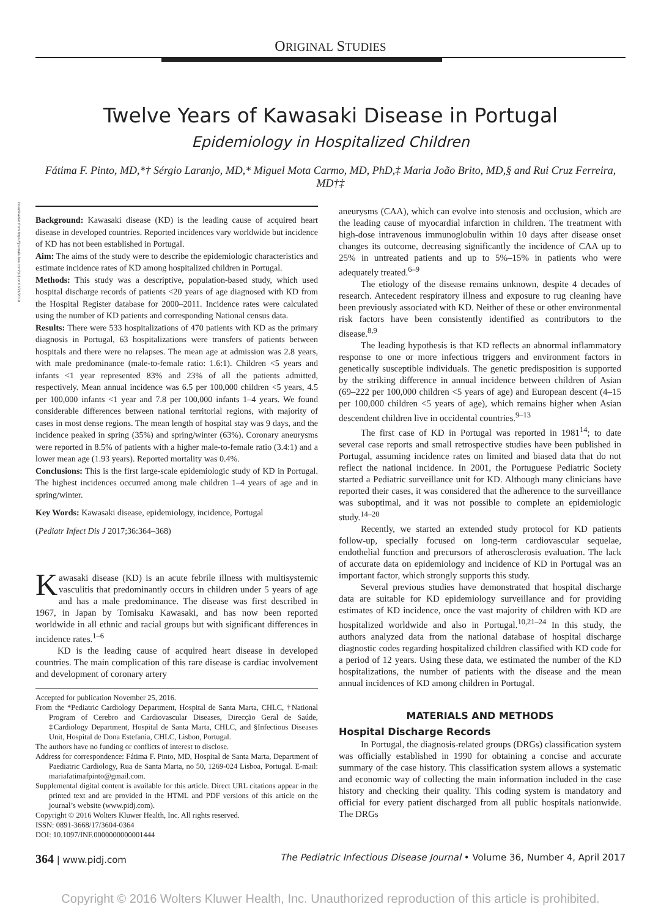Downloaded from https://journals.lww.com/pidj on 03/21/2019
ORIGINAL STUDIES
Twelve Years of Kawasaki Disease in Portugal
Epidemiology in Hospitalized Children
Fátima F. Pinto, MD,*† Sérgio Laranjo, MD,* Miguel Mota Carmo, MD, PhD,‡ Maria João Brito, MD,§ and Rui Cruz Ferreira, MD†‡
Background: Kawasaki disease (KD) is the leading cause of acquired heart disease in developed countries. Reported incidences vary worldwide but incidence of KD has not been established in Portugal.
Aim: The aims of the study were to describe the epidemiologic characteristics and estimate incidence rates of KD among hospitalized children in Portugal.
Methods: This study was a descriptive, population-based study, which used hospital discharge records of patients <20 years of age diagnosed with KD from the Hospital Register database for 2000–2011. Incidence rates were calculated using the number of KD patients and corresponding National census data.
Results: There were 533 hospitalizations of 470 patients with KD as the primary diagnosis in Portugal, 63 hospitalizations were transfers of patients between hospitals and there were no relapses. The mean age at admission was 2.8 years, with male predominance (male-to-female ratio: 1.6:1). Children <5 years and infants <1 year represented 83% and 23% of all the patients admitted, respectively. Mean annual incidence was 6.5 per 100,000 children <5 years, 4.5 per 100,000 infants <1 year and 7.8 per 100,000 infants 1–4 years. We found considerable differences between national territorial regions, with majority of cases in most dense regions. The mean length of hospital stay was 9 days, and the incidence peaked in spring (35%) and spring/winter (63%). Coronary aneurysms were reported in 8.5% of patients with a higher male-to-female ratio (3.4:1) and a lower mean age (1.93 years). Reported mortality was 0.4%.
Conclusions: This is the first large-scale epidemiologic study of KD in Portugal. The highest incidences occurred among male children 1–4 years of age and in spring/winter.
Key Words: Kawasaki disease, epidemiology, incidence, Portugal
(Pediatr Infect Dis J 2017;36:364–368)
Kawasaki disease (KD) is an acute febrile illness with multisystemic vasculitis that predominantly occurs in children under 5 years of age and has a male predominance. The disease was first described in 1967, in Japan by Tomisaku Kawasaki, and has now been reported worldwide in all ethnic and racial groups but with significant differences in incidence rates.<sup>1–6</sup>
KD is the leading cause of acquired heart disease in developed countries. The main complication of this rare disease is cardiac involvement and development of coronary artery
Accepted for publication November 25, 2016.
From the *Pediatric Cardiology Department, Hospital de Santa Marta, CHLC, †National Program of Cerebro and Cardiovascular Diseases, Direcção Geral de Saúde, ‡Cardiology Department, Hospital de Santa Marta, CHLC, and §Infectious Diseases Unit, Hospital de Dona Estefania, CHLC, Lisbon, Portugal.
The authors have no funding or conflicts of interest to disclose.
Address for correspondence: Fátima F. Pinto, MD, Hospital de Santa Marta, Department of Paediatric Cardiology, Rua de Santa Marta, no 50, 1269-024 Lisboa, Portugal. E-mail: mariafatimafpinto@gmail.com.
Supplemental digital content is available for this article. Direct URL citations appear in the printed text and are provided in the HTML and PDF versions of this article on the journal’s website (www.pidj.com).
Copyright © 2016 Wolters Kluwer Health, Inc. All rights reserved.
ISSN: 0891-3668/17/3604-0364
DOI: 10.1097/INF.0000000000001444
aneurysms (CAA), which can evolve into stenosis and occlusion, which are the leading cause of myocardial infarction in children. The treatment with high-dose intravenous immunoglobulin within 10 days after disease onset changes its outcome, decreasing significantly the incidence of CAA up to 25% in untreated patients and up to 5%–15% in patients who were adequately treated.<sup>6–9</sup>
The etiology of the disease remains unknown, despite 4 decades of research. Antecedent respiratory illness and exposure to rug cleaning have been previously associated with KD. Neither of these or other environmental risk factors have been consistently identified as contributors to the disease.<sup>8,9</sup>
The leading hypothesis is that KD reflects an abnormal inflammatory response to one or more infectious triggers and environment factors in genetically susceptible individuals. The genetic predisposition is supported by the striking difference in annual incidence between children of Asian (69–222 per 100,000 children <5 years of age) and European descent (4–15 per 100,000 children <5 years of age), which remains higher when Asian descendent children live in occidental countries.<sup>9–13</sup>
The first case of KD in Portugal was reported in 1981<sup>14</sup>; to date several case reports and small retrospective studies have been published in Portugal, assuming incidence rates on limited and biased data that do not reflect the national incidence. In 2001, the Portuguese Pediatric Society started a Pediatric surveillance unit for KD. Although many clinicians have reported their cases, it was considered that the adherence to the surveillance was suboptimal, and it was not possible to complete an epidemiologic study.<sup>14–20</sup>
Recently, we started an extended study protocol for KD patients follow-up, specially focused on long-term cardiovascular sequelae, endothelial function and precursors of atherosclerosis evaluation. The lack of accurate data on epidemiology and incidence of KD in Portugal was an important factor, which strongly supports this study.
Several previous studies have demonstrated that hospital discharge data are suitable for KD epidemiology surveillance and for providing estimates of KD incidence, once the vast majority of children with KD are hospitalized worldwide and also in Portugal.<sup>10,21–24</sup> In this study, the authors analyzed data from the national database of hospital discharge diagnostic codes regarding hospitalized children classified with KD code for a period of 12 years. Using these data, we estimated the number of the KD hospitalizations, the number of patients with the disease and the mean annual incidences of KD among children in Portugal.
MATERIALS AND METHODS
Hospital Discharge Records
In Portugal, the diagnosis-related groups (DRGs) classification system was officially established in 1990 for obtaining a concise and accurate summary of the case history. This classification system allows a systematic and economic way of collecting the main information included in the case history and checking their quality. This coding system is mandatory and official for every patient discharged from all public hospitals nationwide. The DRGs
364 | www.pidj.com The Pediatric Infectious Disease Journal • Volume 36, Number 4, April 2017
Copyright © 2016 Wolters Kluwer Health, Inc. Unauthorized reproduction of this article is prohibited.